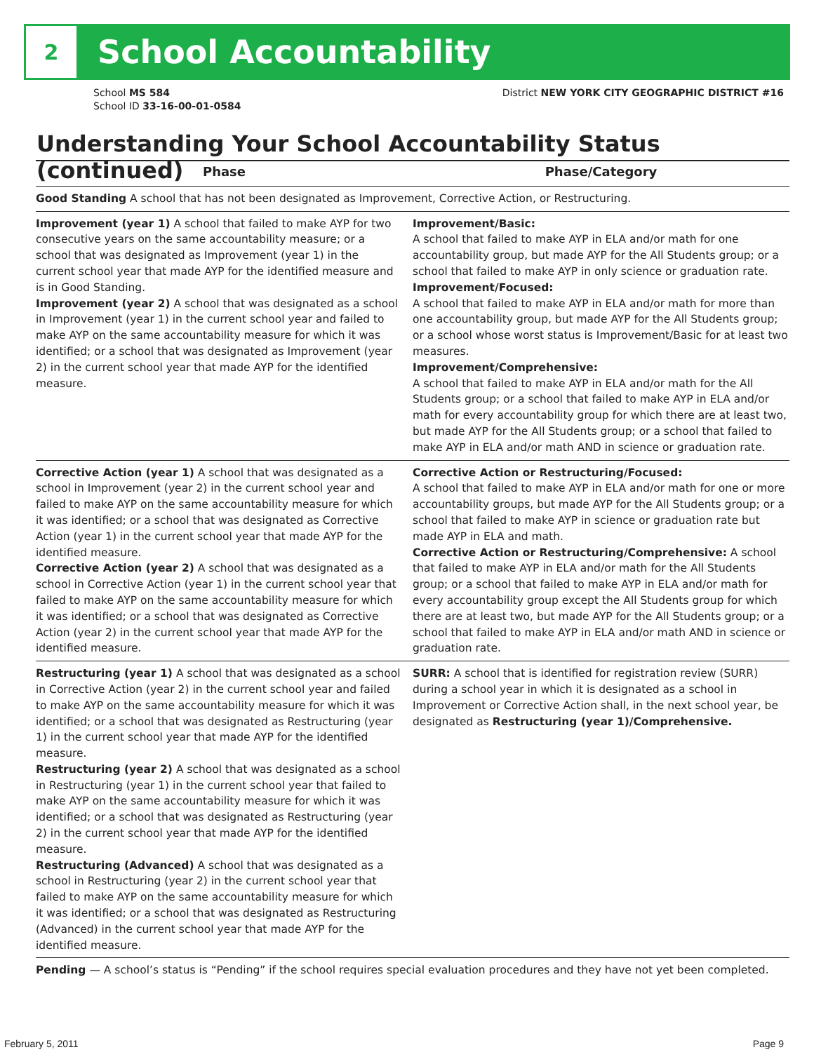2
School Accountability
School MS 584
School ID 33-16-00-01-0584
District NEW YORK CITY GEOGRAPHIC DISTRICT #16
Understanding Your School Accountability Status (continued)
| Phase | Phase/Category |
| --- | --- |
| Good Standing A school that has not been designated as Improvement, Corrective Action, or Restructuring. | |
| Improvement (year 1) A school that failed to make AYP for two consecutive years on the same accountability measure; or a school that was designated as Improvement (year 1) in the current school year that made AYP for the identified measure and is in Good Standing. Improvement (year 2) A school that was designated as a school in Improvement (year 1) in the current school year and failed to make AYP on the same accountability measure for which it was identified; or a school that was designated as Improvement (year 2) in the current school year that made AYP for the identified measure. | Improvement/Basic: A school that failed to make AYP in ELA and/or math for one accountability group, but made AYP for the All Students group; or a school that failed to make AYP in only science or graduation rate. Improvement/Focused: A school that failed to make AYP in ELA and/or math for more than one accountability group, but made AYP for the All Students group; or a school whose worst status is Improvement/Basic for at least two measures. Improvement/Comprehensive: A school that failed to make AYP in ELA and/or math for the All Students group; or a school that failed to make AYP in ELA and/or math for every accountability group for which there are at least two, but made AYP for the All Students group; or a school that failed to make AYP in ELA and/or math AND in science or graduation rate. |
| Corrective Action (year 1) A school that was designated as a school in Improvement (year 2) in the current school year and failed to make AYP on the same accountability measure for which it was identified; or a school that was designated as Corrective Action (year 1) in the current school year that made AYP for the identified measure. Corrective Action (year 2) A school that was designated as a school in Corrective Action (year 1) in the current school year that failed to make AYP on the same accountability measure for which it was identified; or a school that was designated as Corrective Action (year 2) in the current school year that made AYP for the identified measure. | Corrective Action or Restructuring/Focused: A school that failed to make AYP in ELA and/or math for one or more accountability groups, but made AYP for the All Students group; or a school that failed to make AYP in science or graduation rate but made AYP in ELA and math. Corrective Action or Restructuring/Comprehensive: A school that failed to make AYP in ELA and/or math for the All Students group; or a school that failed to make AYP in ELA and/or math for every accountability group except the All Students group for which there are at least two, but made AYP for the All Students group; or a school that failed to make AYP in ELA and/or math AND in science or graduation rate. |
| Restructuring (year 1) A school that was designated as a school in Corrective Action (year 2) in the current school year and failed to make AYP on the same accountability measure for which it was identified; or a school that was designated as Restructuring (year 1) in the current school year that made AYP for the identified measure. Restructuring (year 2) A school that was designated as a school in Restructuring (year 1) in the current school year that failed to make AYP on the same accountability measure for which it was identified; or a school that was designated as Restructuring (year 2) in the current school year that made AYP for the identified measure. Restructuring (Advanced) A school that was designated as a school in Restructuring (year 2) in the current school year that failed to make AYP on the same accountability measure for which it was identified; or a school that was designated as Restructuring (Advanced) in the current school year that made AYP for the identified measure. | SURR: A school that is identified for registration review (SURR) during a school year in which it is designated as a school in Improvement or Corrective Action shall, in the next school year, be designated as Restructuring (year 1)/Comprehensive. |
| Pending — A school’s status is “Pending” if the school requires special evaluation procedures and they have not yet been completed. | |
February 5, 2011 Page 9